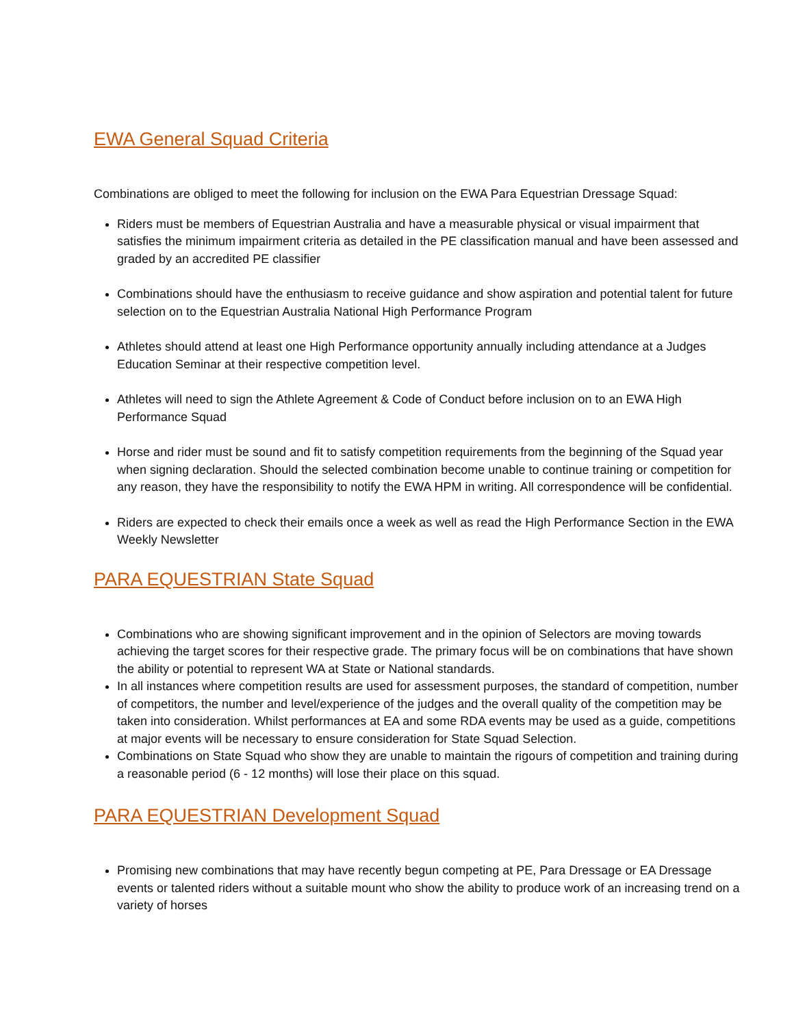EWA General Squad Criteria
Combinations are obliged to meet the following for inclusion on the EWA Para Equestrian Dressage Squad:
Riders must be members of Equestrian Australia and have a measurable physical or visual impairment that satisfies the minimum impairment criteria as detailed in the PE classification manual and have been assessed and graded by an accredited PE classifier
Combinations should have the enthusiasm to receive guidance and show aspiration and potential talent for future selection on to the Equestrian Australia National High Performance Program
Athletes should attend at least one High Performance opportunity annually including attendance at a Judges Education Seminar at their respective competition level.
Athletes will need to sign the Athlete Agreement & Code of Conduct before inclusion on to an EWA High Performance Squad
Horse and rider must be sound and fit to satisfy competition requirements from the beginning of the Squad year when signing declaration. Should the selected combination become unable to continue training or competition for any reason, they have the responsibility to notify the EWA HPM in writing. All correspondence will be confidential.
Riders are expected to check their emails once a week as well as read the High Performance Section in the EWA Weekly Newsletter
PARA EQUESTRIAN State Squad
Combinations who are showing significant improvement and in the opinion of Selectors are moving towards achieving the target scores for their respective grade. The primary focus will be on combinations that have shown the ability or potential to represent WA at State or National standards.
In all instances where competition results are used for assessment purposes, the standard of competition, number of competitors, the number and level/experience of the judges and the overall quality of the competition may be taken into consideration. Whilst performances at EA and some RDA events may be used as a guide, competitions at major events will be necessary to ensure consideration for State Squad Selection.
Combinations on State Squad who show they are unable to maintain the rigours of competition and training during a reasonable period (6 - 12 months) will lose their place on this squad.
PARA EQUESTRIAN Development Squad
Promising new combinations that may have recently begun competing at PE, Para Dressage or EA Dressage events or talented riders without a suitable mount who show the ability to produce work of an increasing trend on a variety of horses